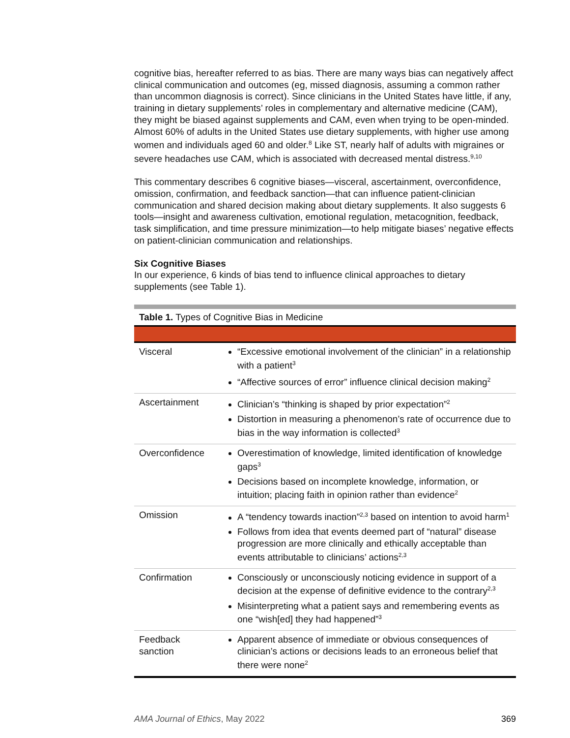cognitive bias, hereafter referred to as bias. There are many ways bias can negatively affect clinical communication and outcomes (eg, missed diagnosis, assuming a common rather than uncommon diagnosis is correct). Since clinicians in the United States have little, if any, training in dietary supplements’ roles in complementary and alternative medicine (CAM), they might be biased against supplements and CAM, even when trying to be open-minded. Almost 60% of adults in the United States use dietary supplements, with higher use among women and individuals aged 60 and older.<sup>8</sup> Like ST, nearly half of adults with migraines or severe headaches use CAM, which is associated with decreased mental distress.<sup>9,10</sup>
This commentary describes 6 cognitive biases—visceral, ascertainment, overconfidence, omission, confirmation, and feedback sanction—that can influence patient-clinician communication and shared decision making about dietary supplements. It also suggests 6 tools—insight and awareness cultivation, emotional regulation, metacognition, feedback, task simplification, and time pressure minimization—to help mitigate biases’ negative effects on patient-clinician communication and relationships.
Six Cognitive Biases
In our experience, 6 kinds of bias tend to influence clinical approaches to dietary supplements (see Table 1).
Table 1. Types of Cognitive Bias in Medicine
| Visceral | “Excessive emotional involvement of the clinician” in a relationship with a patient<sup>3</sup> “Affective sources of error” influence clinical decision making<sup>2</sup> |
| Ascertainment | Clinician’s “thinking is shaped by prior expectation”<sup>2</sup> Distortion in measuring a phenomenon’s rate of occurrence due to bias in the way information is collected<sup>3</sup> |
| Overconfidence | Overestimation of knowledge, limited identification of knowledge gaps<sup>3</sup> Decisions based on incomplete knowledge, information, or intuition; placing faith in opinion rather than evidence<sup>2</sup> |
| Omission | A “tendency towards inaction”<sup>2,3</sup> based on intention to avoid harm<sup>1</sup> Follows from idea that events deemed part of “natural” disease progression are more clinically and ethically acceptable than events attributable to clinicians’ actions<sup>2,3</sup> |
| Confirmation | Consciously or unconsciously noticing evidence in support of a decision at the expense of definitive evidence to the contrary<sup>2,3</sup> Misinterpreting what a patient says and remembering events as one “wish[ed] they had happened”<sup>3</sup> |
| Feedback sanction | Apparent absence of immediate or obvious consequences of clinician’s actions or decisions leads to an erroneous belief that there were none<sup>2</sup> |
AMA Journal of Ethics, May 2022 369